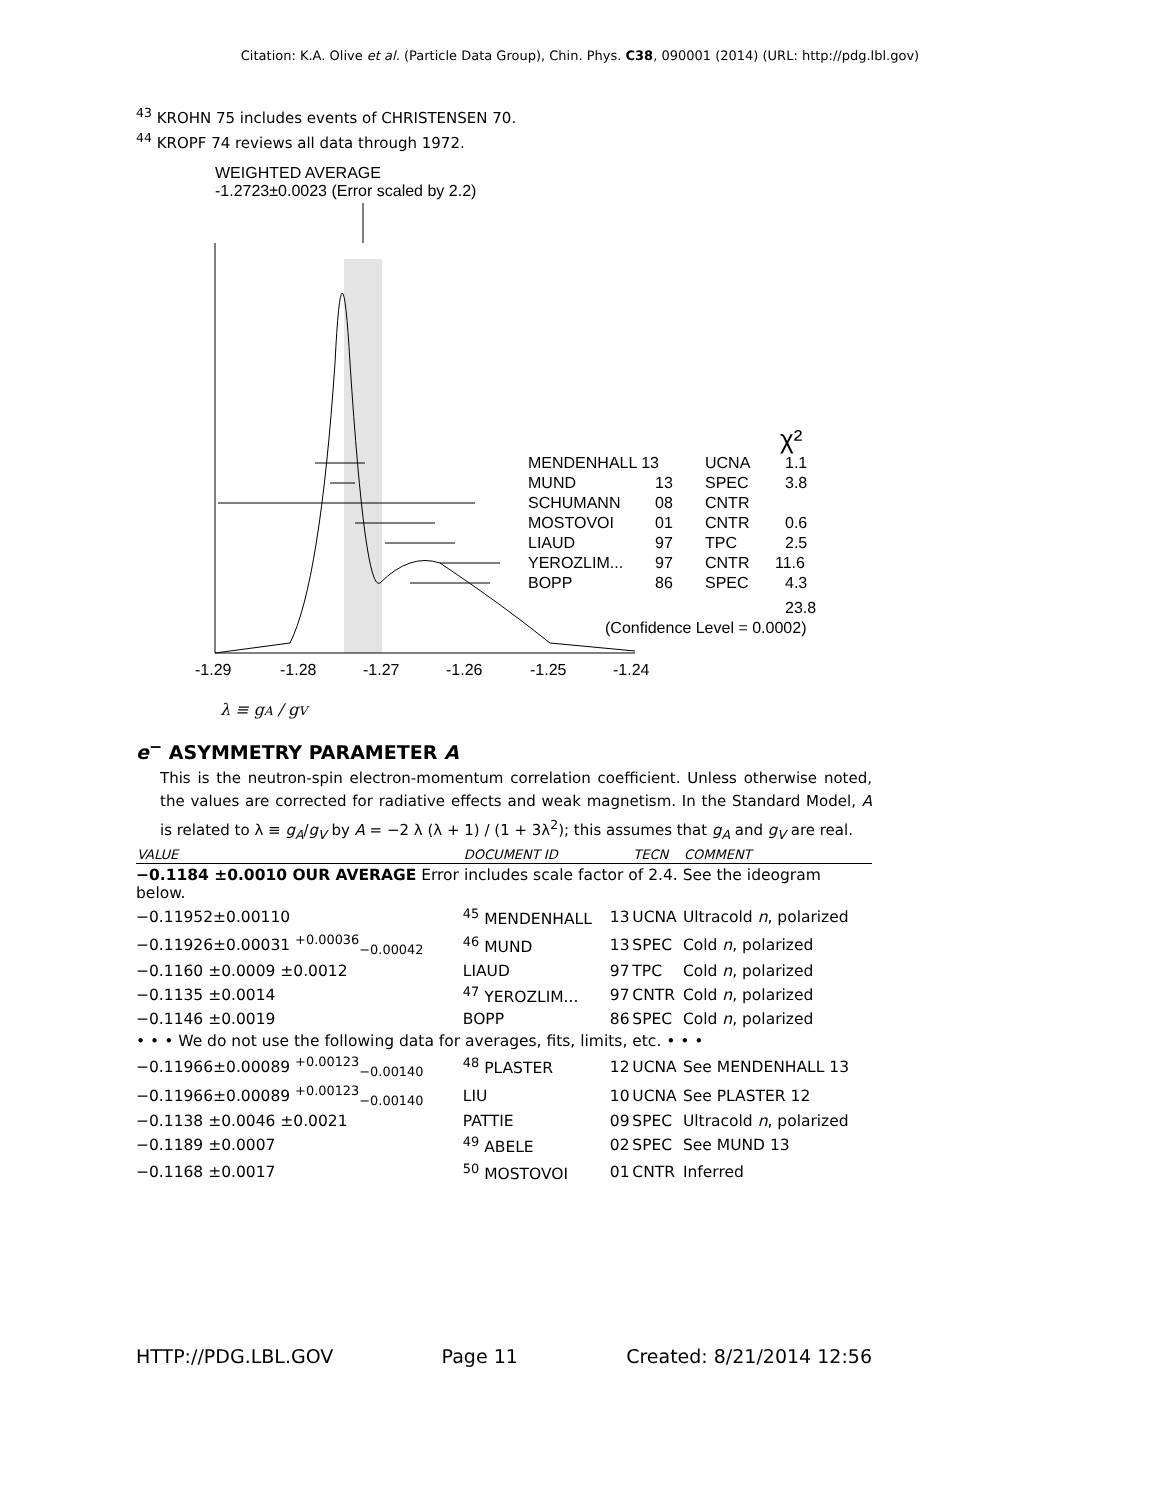Citation: K.A. Olive et al. (Particle Data Group), Chin. Phys. C38, 090001 (2014) (URL: http://pdg.lbl.gov)
<sup>43</sup> KROHN 75 includes events of CHRISTENSEN 70.
<sup>44</sup> KROPF 74 reviews all data through 1972.
WEIGHTED AVERAGE
-1.2723±0.0023 (Error scaled by 2.2)
MENDENHALL 13
UCNA
1.1
MUND
13
SPEC
3.8
SCHUMANN
08
CNTR
MOSTOVOI
01
CNTR
0.6
LIAUD
97
TPC
2.5
YEROZLIM...
97
CNTR
11.6
BOPP
86
SPEC
4.3
χ²
23.8
(Confidence Level = 0.0002)
-1.29
-1.28
-1.27
-1.26
-1.25
-1.24
λ ≡ gA / gV
e<sup>−</sup> ASYMMETRY PARAMETER A
This is the neutron-spin electron-momentum correlation coefficient. Unless otherwise noted, the values are corrected for radiative effects and weak magnetism. In the Standard Model, A is related to λ ≡ g<sub>A</sub>/g<sub>V</sub> by A = −2 λ (λ + 1) / (1 + 3λ<sup>2</sup>); this assumes that g<sub>A</sub> and g<sub>V</sub> are real.
| VALUE | DOCUMENT ID | | TECN | COMMENT |
| --- | --- | --- | --- | --- |
| −0.1184 ±0.0010 OUR AVERAGE Error includes scale factor of 2.4. See the ideogram below. | | | | |
| −0.11952±0.00110 | <sup>45</sup> MENDENHALL | 13 | UCNA | Ultracold n , polarized |
| −0.11926±0.00031 <sup>+0.00036</sup><sub>−0.00042</sub> | <sup>46</sup> MUND | 13 | SPEC | Cold n , polarized |
| −0.1160 ±0.0009 ±0.0012 | LIAUD | 97 | TPC | Cold n , polarized |
| −0.1135 ±0.0014 | <sup>47</sup> YEROZLIM... | 97 | CNTR | Cold n , polarized |
| −0.1146 ±0.0019 | BOPP | 86 | SPEC | Cold n , polarized |
| • • • We do not use the following data for averages, fits, limits, etc. • • • | | | | |
| −0.11966±0.00089 <sup>+0.00123</sup><sub>−0.00140</sub> | <sup>48</sup> PLASTER | 12 | UCNA | See MENDENHALL 13 |
| −0.11966±0.00089 <sup>+0.00123</sup><sub>−0.00140</sub> | LIU | 10 | UCNA | See PLASTER 12 |
| −0.1138 ±0.0046 ±0.0021 | PATTIE | 09 | SPEC | Ultracold n , polarized |
| −0.1189 ±0.0007 | <sup>49</sup> ABELE | 02 | SPEC | See MUND 13 |
| −0.1168 ±0.0017 | <sup>50</sup> MOSTOVOI | 01 | CNTR | Inferred |
HTTP://PDG.LBL.GOV Page 11 Created: 8/21/2014 12:56